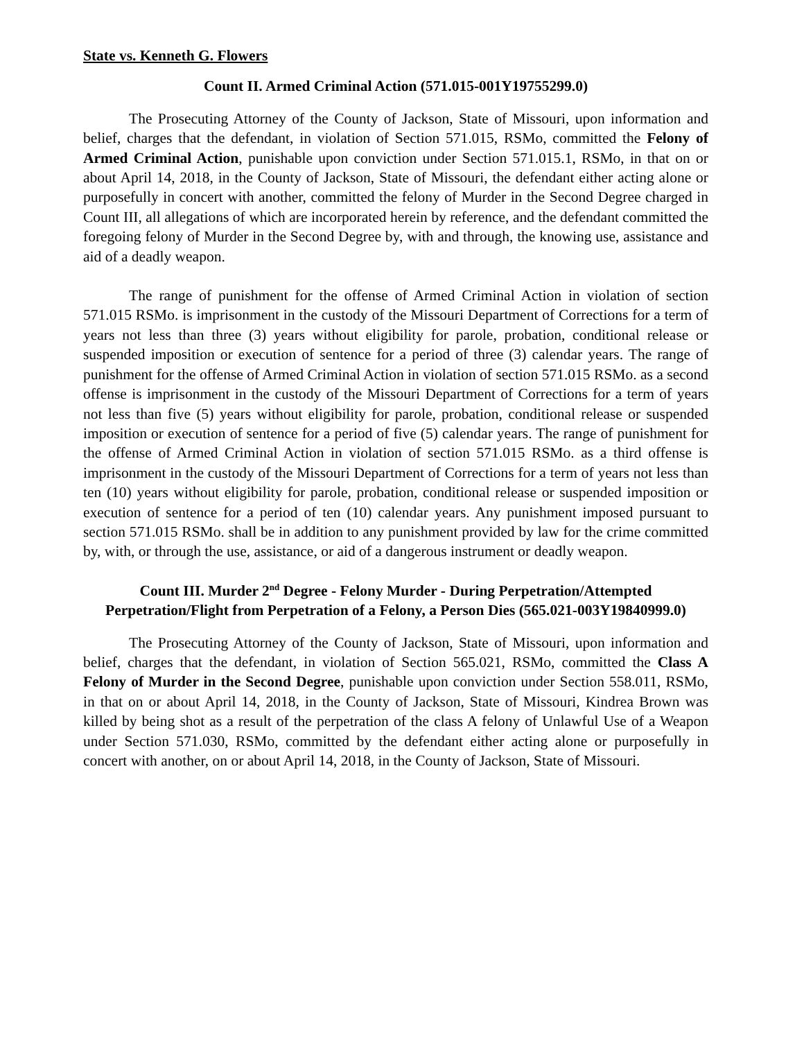State vs. Kenneth G. Flowers
Count II. Armed Criminal Action (571.015-001Y19755299.0)
The Prosecuting Attorney of the County of Jackson, State of Missouri, upon information and belief, charges that the defendant, in violation of Section 571.015, RSMo, committed the Felony of Armed Criminal Action, punishable upon conviction under Section 571.015.1, RSMo, in that on or about April 14, 2018, in the County of Jackson, State of Missouri, the defendant either acting alone or purposefully in concert with another, committed the felony of Murder in the Second Degree charged in Count III, all allegations of which are incorporated herein by reference, and the defendant committed the foregoing felony of Murder in the Second Degree by, with and through, the knowing use, assistance and aid of a deadly weapon.
The range of punishment for the offense of Armed Criminal Action in violation of section 571.015 RSMo. is imprisonment in the custody of the Missouri Department of Corrections for a term of years not less than three (3) years without eligibility for parole, probation, conditional release or suspended imposition or execution of sentence for a period of three (3) calendar years. The range of punishment for the offense of Armed Criminal Action in violation of section 571.015 RSMo. as a second offense is imprisonment in the custody of the Missouri Department of Corrections for a term of years not less than five (5) years without eligibility for parole, probation, conditional release or suspended imposition or execution of sentence for a period of five (5) calendar years. The range of punishment for the offense of Armed Criminal Action in violation of section 571.015 RSMo. as a third offense is imprisonment in the custody of the Missouri Department of Corrections for a term of years not less than ten (10) years without eligibility for parole, probation, conditional release or suspended imposition or execution of sentence for a period of ten (10) calendar years. Any punishment imposed pursuant to section 571.015 RSMo. shall be in addition to any punishment provided by law for the crime committed by, with, or through the use, assistance, or aid of a dangerous instrument or deadly weapon.
Count III. Murder 2<sup>nd</sup> Degree - Felony Murder - During Perpetration/Attempted Perpetration/Flight from Perpetration of a Felony, a Person Dies (565.021-003Y19840999.0)
The Prosecuting Attorney of the County of Jackson, State of Missouri, upon information and belief, charges that the defendant, in violation of Section 565.021, RSMo, committed the Class A Felony of Murder in the Second Degree, punishable upon conviction under Section 558.011, RSMo, in that on or about April 14, 2018, in the County of Jackson, State of Missouri, Kindrea Brown was killed by being shot as a result of the perpetration of the class A felony of Unlawful Use of a Weapon under Section 571.030, RSMo, committed by the defendant either acting alone or purposefully in concert with another, on or about April 14, 2018, in the County of Jackson, State of Missouri.